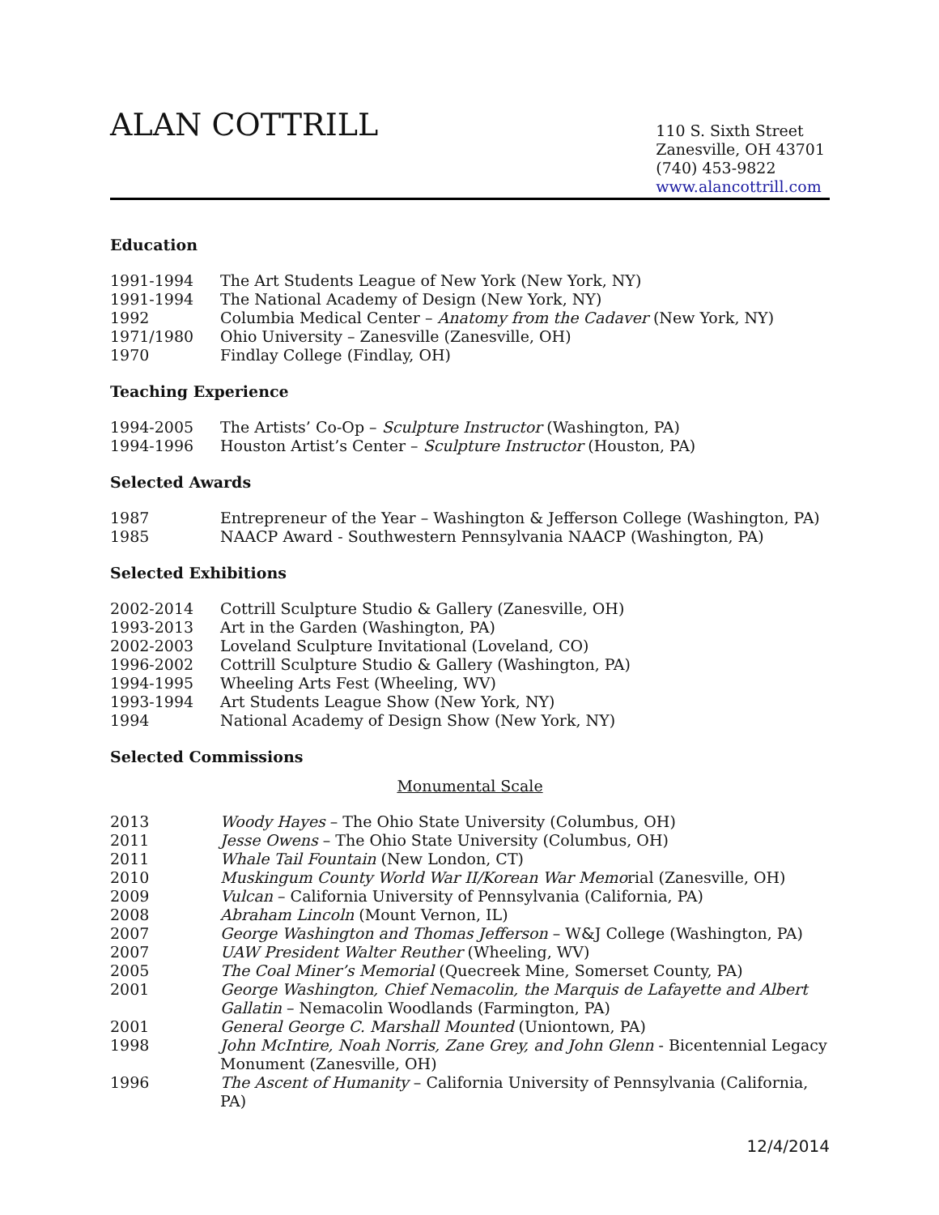ALAN COTTRILL
110 S. Sixth Street
Zanesville, OH 43701
(740) 453-9822
www.alancottrill.com
Education
1991-1994 The Art Students League of New York (New York, NY)
1991-1994 The National Academy of Design (New York, NY)
1992 Columbia Medical Center – Anatomy from the Cadaver (New York, NY)
1971/1980 Ohio University – Zanesville (Zanesville, OH)
1970 Findlay College (Findlay, OH)
Teaching Experience
1994-2005 The Artists’ Co-Op – Sculpture Instructor (Washington, PA)
1994-1996 Houston Artist’s Center – Sculpture Instructor (Houston, PA)
Selected Awards
1987 Entrepreneur of the Year – Washington & Jefferson College (Washington, PA)
1985 NAACP Award - Southwestern Pennsylvania NAACP (Washington, PA)
Selected Exhibitions
2002-2014 Cottrill Sculpture Studio & Gallery (Zanesville, OH)
1993-2013 Art in the Garden (Washington, PA)
2002-2003 Loveland Sculpture Invitational (Loveland, CO)
1996-2002 Cottrill Sculpture Studio & Gallery (Washington, PA)
1994-1995 Wheeling Arts Fest (Wheeling, WV)
1993-1994 Art Students League Show (New York, NY)
1994 National Academy of Design Show (New York, NY)
Selected Commissions
Monumental Scale
2013 Woody Hayes – The Ohio State University (Columbus, OH)
2011 Jesse Owens – The Ohio State University (Columbus, OH)
2011 Whale Tail Fountain (New London, CT)
2010 Muskingum County World War II/Korean War Memorial (Zanesville, OH)
2009 Vulcan – California University of Pennsylvania (California, PA)
2008 Abraham Lincoln (Mount Vernon, IL)
2007 George Washington and Thomas Jefferson – W&J College (Washington, PA)
2007 UAW President Walter Reuther (Wheeling, WV)
2005 The Coal Miner’s Memorial (Quecreek Mine, Somerset County, PA)
2001 George Washington, Chief Nemacolin, the Marquis de Lafayette and Albert Gallatin – Nemacolin Woodlands (Farmington, PA)
2001 General George C. Marshall Mounted (Uniontown, PA)
1998 John McIntire, Noah Norris, Zane Grey, and John Glenn - Bicentennial Legacy Monument (Zanesville, OH)
1996 The Ascent of Humanity – California University of Pennsylvania (California, PA)
12/4/2014